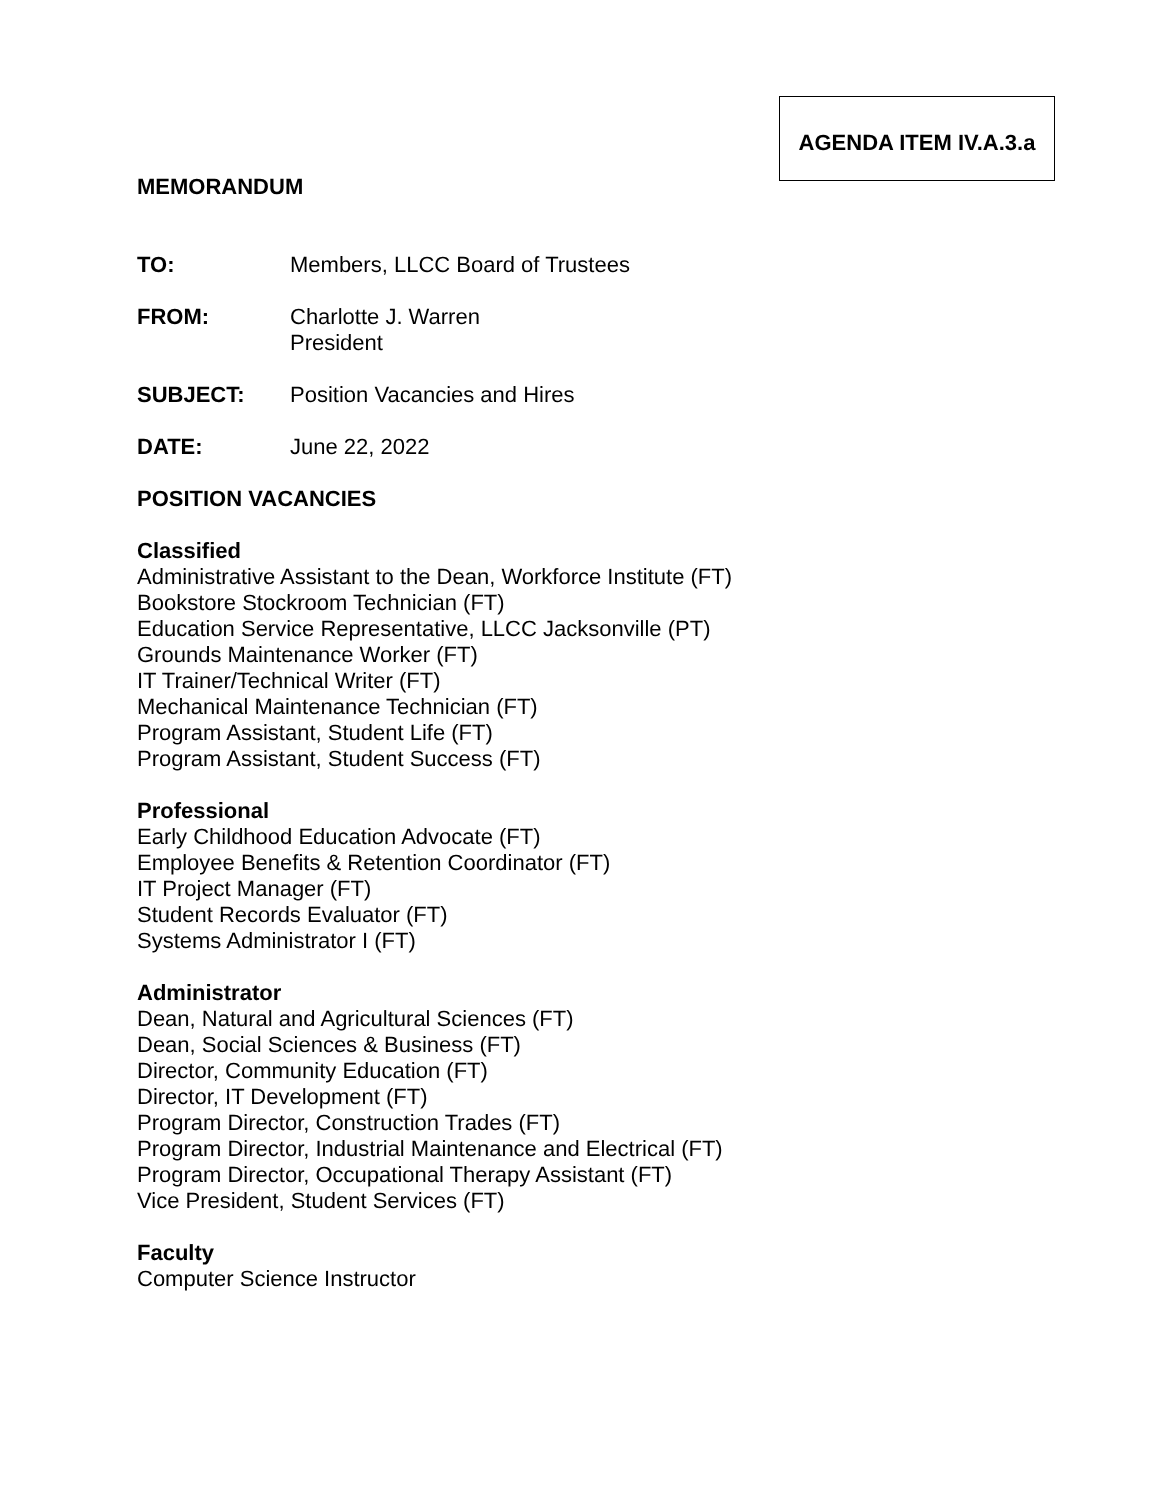AGENDA ITEM IV.A.3.a
MEMORANDUM
TO: Members, LLCC Board of Trustees
FROM: Charlotte J. Warren
President
SUBJECT: Position Vacancies and Hires
DATE: June 22, 2022
POSITION VACANCIES
Classified
Administrative Assistant to the Dean, Workforce Institute (FT)
Bookstore Stockroom Technician (FT)
Education Service Representative, LLCC Jacksonville (PT)
Grounds Maintenance Worker (FT)
IT Trainer/Technical Writer (FT)
Mechanical Maintenance Technician (FT)
Program Assistant, Student Life (FT)
Program Assistant, Student Success (FT)
Professional
Early Childhood Education Advocate (FT)
Employee Benefits & Retention Coordinator (FT)
IT Project Manager (FT)
Student Records Evaluator (FT)
Systems Administrator I (FT)
Administrator
Dean, Natural and Agricultural Sciences (FT)
Dean, Social Sciences & Business (FT)
Director, Community Education (FT)
Director, IT Development (FT)
Program Director, Construction Trades (FT)
Program Director, Industrial Maintenance and Electrical (FT)
Program Director, Occupational Therapy Assistant (FT)
Vice President, Student Services (FT)
Faculty
Computer Science Instructor